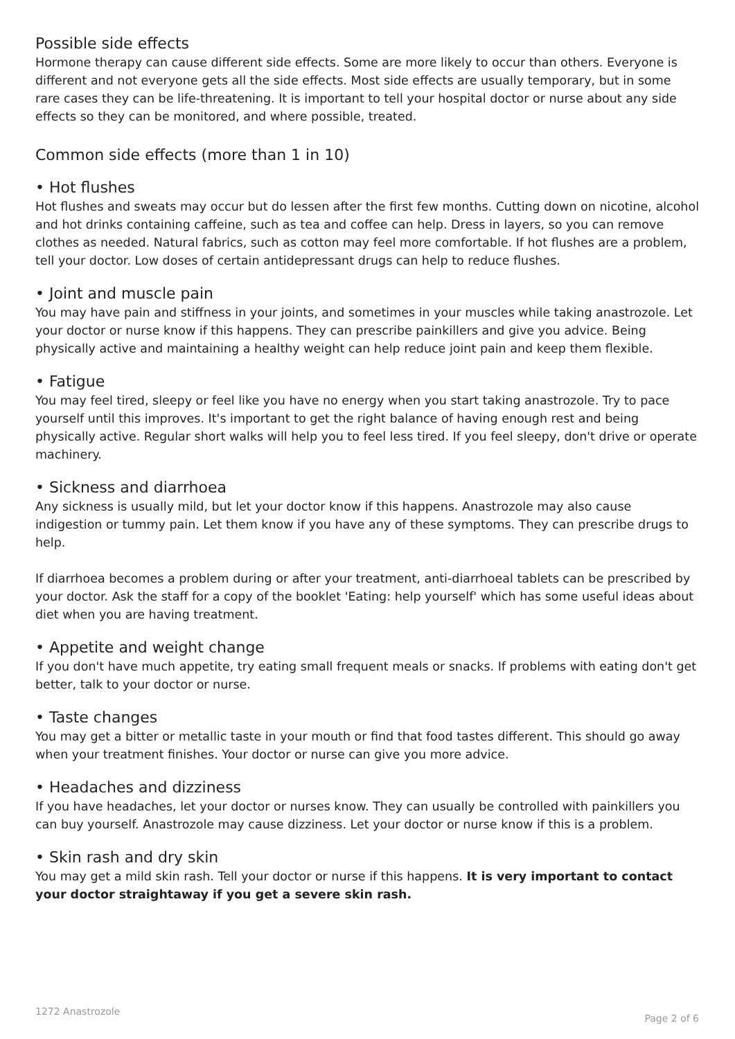Possible side effects
Hormone therapy can cause different side effects. Some are more likely to occur than others. Everyone is different and not everyone gets all the side effects. Most side effects are usually temporary, but in some rare cases they can be life-threatening. It is important to tell your hospital doctor or nurse about any side effects so they can be monitored, and where possible, treated.
Common side effects (more than 1 in 10)
• Hot flushes
Hot flushes and sweats may occur but do lessen after the first few months. Cutting down on nicotine, alcohol and hot drinks containing caffeine, such as tea and coffee can help. Dress in layers, so you can remove clothes as needed. Natural fabrics, such as cotton may feel more comfortable. If hot flushes are a problem, tell your doctor. Low doses of certain antidepressant drugs can help to reduce flushes.
• Joint and muscle pain
You may have pain and stiffness in your joints, and sometimes in your muscles while taking anastrozole. Let your doctor or nurse know if this happens. They can prescribe painkillers and give you advice. Being physically active and maintaining a healthy weight can help reduce joint pain and keep them flexible.
• Fatigue
You may feel tired, sleepy or feel like you have no energy when you start taking anastrozole. Try to pace yourself until this improves. It's important to get the right balance of having enough rest and being physically active. Regular short walks will help you to feel less tired. If you feel sleepy, don't drive or operate machinery.
• Sickness and diarrhoea
Any sickness is usually mild, but let your doctor know if this happens. Anastrozole may also cause indigestion or tummy pain. Let them know if you have any of these symptoms. They can prescribe drugs to help.
If diarrhoea becomes a problem during or after your treatment, anti-diarrhoeal tablets can be prescribed by your doctor. Ask the staff for a copy of the booklet 'Eating: help yourself' which has some useful ideas about diet when you are having treatment.
• Appetite and weight change
If you don't have much appetite, try eating small frequent meals or snacks. If problems with eating don't get better, talk to your doctor or nurse.
• Taste changes
You may get a bitter or metallic taste in your mouth or find that food tastes different. This should go away when your treatment finishes. Your doctor or nurse can give you more advice.
• Headaches and dizziness
If you have headaches, let your doctor or nurses know. They can usually be controlled with painkillers you can buy yourself. Anastrozole may cause dizziness. Let your doctor or nurse know if this is a problem.
• Skin rash and dry skin
You may get a mild skin rash. Tell your doctor or nurse if this happens. It is very important to contact your doctor straightaway if you get a severe skin rash.
1272 Anastrozole Page 2 of 6